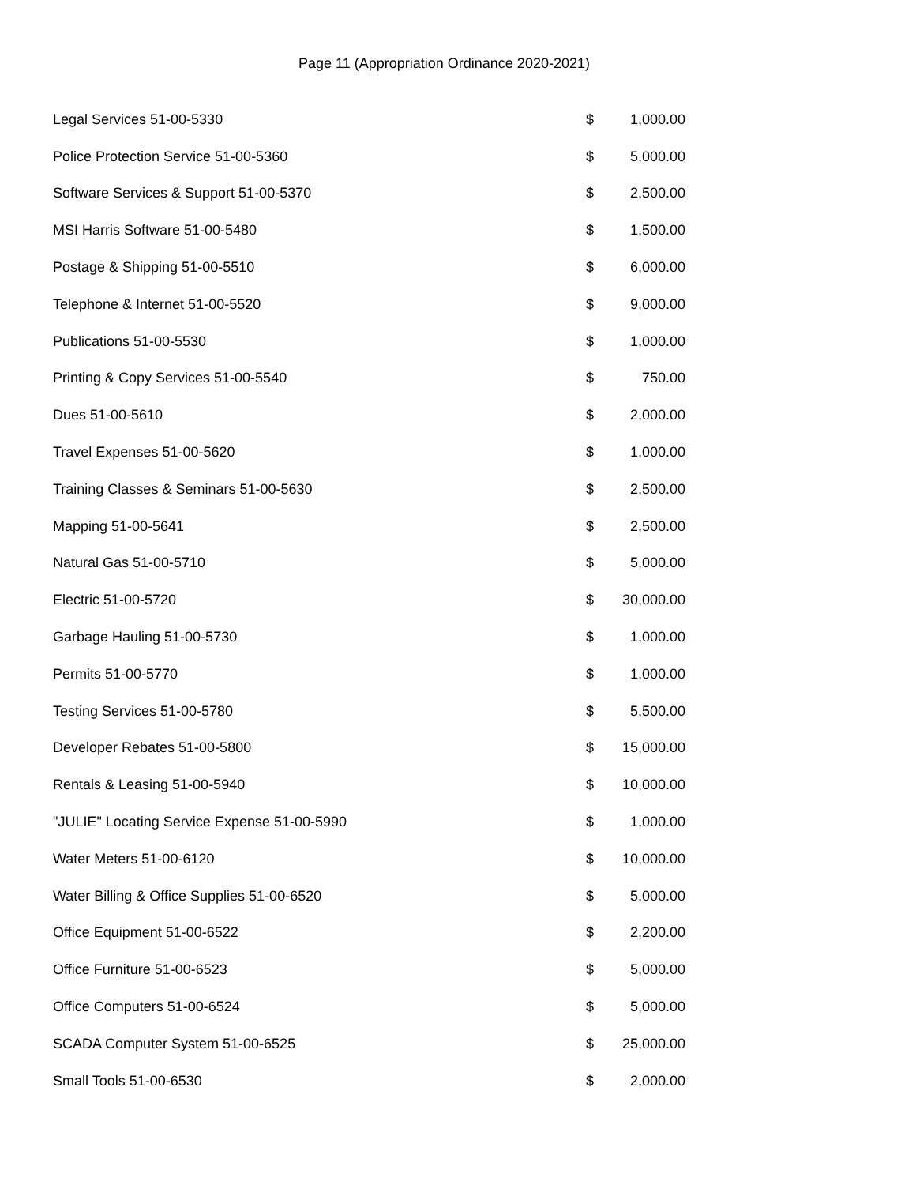Page 11 (Appropriation Ordinance 2020-2021)
| Legal Services 51-00-5330 | $ | 1,000.00 |
| Police Protection Service 51-00-5360 | $ | 5,000.00 |
| Software Services & Support 51-00-5370 | $ | 2,500.00 |
| MSI Harris Software 51-00-5480 | $ | 1,500.00 |
| Postage & Shipping 51-00-5510 | $ | 6,000.00 |
| Telephone & Internet 51-00-5520 | $ | 9,000.00 |
| Publications 51-00-5530 | $ | 1,000.00 |
| Printing & Copy Services 51-00-5540 | $ | 750.00 |
| Dues 51-00-5610 | $ | 2,000.00 |
| Travel Expenses 51-00-5620 | $ | 1,000.00 |
| Training Classes & Seminars 51-00-5630 | $ | 2,500.00 |
| Mapping 51-00-5641 | $ | 2,500.00 |
| Natural Gas 51-00-5710 | $ | 5,000.00 |
| Electric 51-00-5720 | $ | 30,000.00 |
| Garbage Hauling 51-00-5730 | $ | 1,000.00 |
| Permits 51-00-5770 | $ | 1,000.00 |
| Testing Services 51-00-5780 | $ | 5,500.00 |
| Developer Rebates 51-00-5800 | $ | 15,000.00 |
| Rentals & Leasing 51-00-5940 | $ | 10,000.00 |
| "JULIE" Locating Service Expense 51-00-5990 | $ | 1,000.00 |
| Water Meters 51-00-6120 | $ | 10,000.00 |
| Water Billing & Office Supplies 51-00-6520 | $ | 5,000.00 |
| Office Equipment 51-00-6522 | $ | 2,200.00 |
| Office Furniture 51-00-6523 | $ | 5,000.00 |
| Office Computers 51-00-6524 | $ | 5,000.00 |
| SCADA Computer System 51-00-6525 | $ | 25,000.00 |
| Small Tools 51-00-6530 | $ | 2,000.00 |